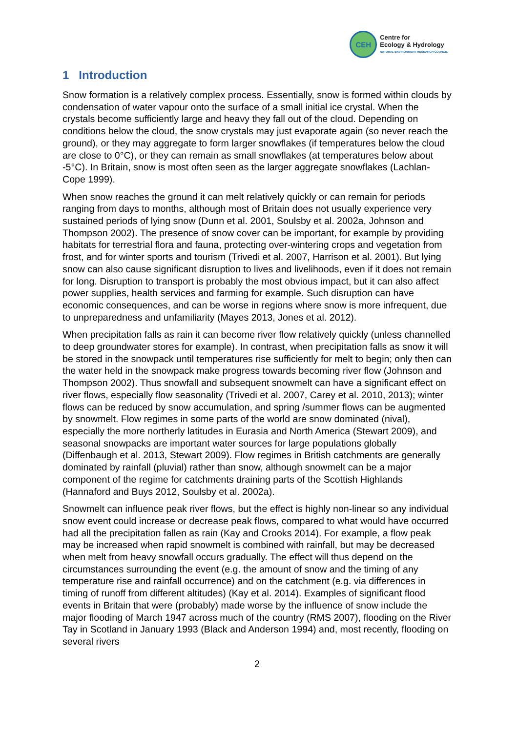CEH
Centre for
Ecology & Hydrology
NATURAL ENVIRONMENT RESEARCH COUNCIL
1 Introduction
Snow formation is a relatively complex process. Essentially, snow is formed within clouds by condensation of water vapour onto the surface of a small initial ice crystal. When the crystals become sufficiently large and heavy they fall out of the cloud. Depending on conditions below the cloud, the snow crystals may just evaporate again (so never reach the ground), or they may aggregate to form larger snowflakes (if temperatures below the cloud are close to 0°C), or they can remain as small snowflakes (at temperatures below about -5°C). In Britain, snow is most often seen as the larger aggregate snowflakes (Lachlan-Cope 1999).
When snow reaches the ground it can melt relatively quickly or can remain for periods ranging from days to months, although most of Britain does not usually experience very sustained periods of lying snow (Dunn et al. 2001, Soulsby et al. 2002a, Johnson and Thompson 2002). The presence of snow cover can be important, for example by providing habitats for terrestrial flora and fauna, protecting over-wintering crops and vegetation from frost, and for winter sports and tourism (Trivedi et al. 2007, Harrison et al. 2001). But lying snow can also cause significant disruption to lives and livelihoods, even if it does not remain for long. Disruption to transport is probably the most obvious impact, but it can also affect power supplies, health services and farming for example. Such disruption can have economic consequences, and can be worse in regions where snow is more infrequent, due to unpreparedness and unfamiliarity (Mayes 2013, Jones et al. 2012).
When precipitation falls as rain it can become river flow relatively quickly (unless channelled to deep groundwater stores for example). In contrast, when precipitation falls as snow it will be stored in the snowpack until temperatures rise sufficiently for melt to begin; only then can the water held in the snowpack make progress towards becoming river flow (Johnson and Thompson 2002). Thus snowfall and subsequent snowmelt can have a significant effect on river flows, especially flow seasonality (Trivedi et al. 2007, Carey et al. 2010, 2013); winter flows can be reduced by snow accumulation, and spring /summer flows can be augmented by snowmelt. Flow regimes in some parts of the world are snow dominated (nival), especially the more northerly latitudes in Eurasia and North America (Stewart 2009), and seasonal snowpacks are important water sources for large populations globally (Diffenbaugh et al. 2013, Stewart 2009). Flow regimes in British catchments are generally dominated by rainfall (pluvial) rather than snow, although snowmelt can be a major component of the regime for catchments draining parts of the Scottish Highlands (Hannaford and Buys 2012, Soulsby et al. 2002a).
Snowmelt can influence peak river flows, but the effect is highly non-linear so any individual snow event could increase or decrease peak flows, compared to what would have occurred had all the precipitation fallen as rain (Kay and Crooks 2014). For example, a flow peak may be increased when rapid snowmelt is combined with rainfall, but may be decreased when melt from heavy snowfall occurs gradually. The effect will thus depend on the circumstances surrounding the event (e.g. the amount of snow and the timing of any temperature rise and rainfall occurrence) and on the catchment (e.g. via differences in timing of runoff from different altitudes) (Kay et al. 2014). Examples of significant flood events in Britain that were (probably) made worse by the influence of snow include the major flooding of March 1947 across much of the country (RMS 2007), flooding on the River Tay in Scotland in January 1993 (Black and Anderson 1994) and, most recently, flooding on several rivers
2